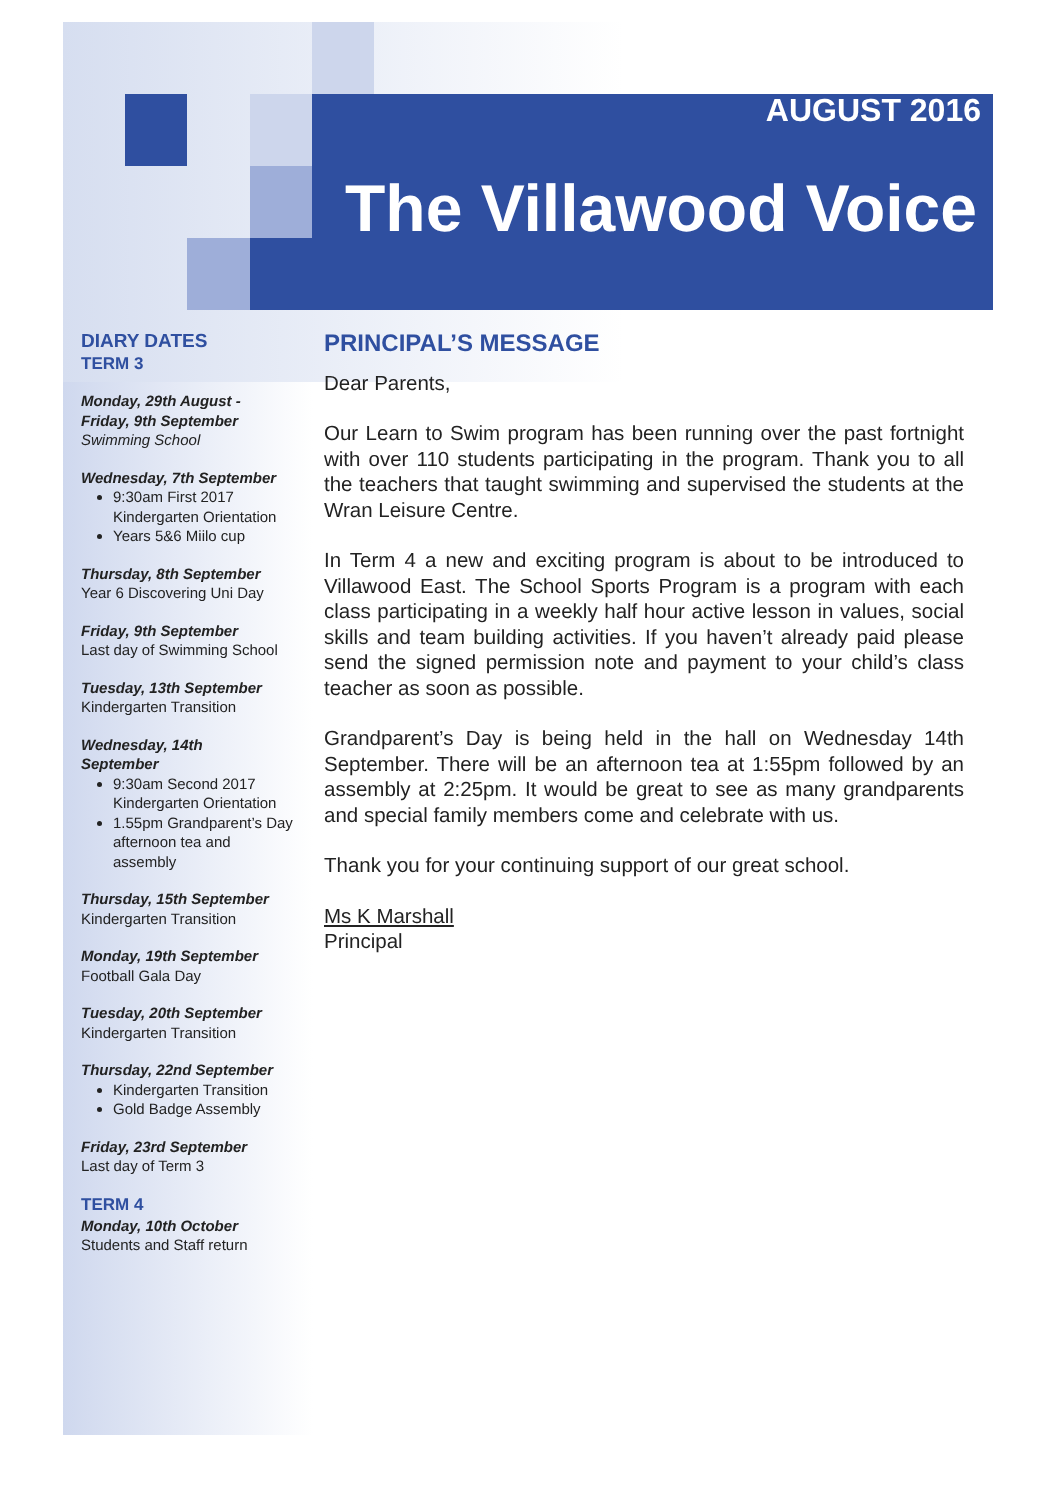AUGUST 2016
The Villawood Voice
DIARY DATES
TERM 3
Monday, 29th August -
Friday, 9th September
Swimming School
Wednesday, 7th September
9:30am First 2017 Kindergarten Orientation
Years 5&6 Miilo cup
Thursday, 8th September
Year 6 Discovering Uni Day
Friday, 9th September
Last day of Swimming School
Tuesday, 13th September
Kindergarten Transition
Wednesday, 14th
September
9:30am Second 2017 Kindergarten Orientation
1.55pm Grandparent’s Day afternoon tea and assembly
Thursday, 15th September
Kindergarten Transition
Monday, 19th September
Football Gala Day
Tuesday, 20th September
Kindergarten Transition
Thursday, 22nd September
Kindergarten Transition
Gold Badge Assembly
Friday, 23rd September
Last day of Term 3
TERM 4
Monday, 10th October
Students and Staff return
PRINCIPAL’S MESSAGE
Dear Parents,
Our Learn to Swim program has been running over the past fortnight with over 110 students participating in the program. Thank you to all the teachers that taught swimming and supervised the students at the Wran Leisure Centre.
In Term 4 a new and exciting program is about to be introduced to Villawood East. The School Sports Program is a program with each class participating in a weekly half hour active lesson in values, social skills and team building activities. If you haven’t already paid please send the signed permission note and payment to your child’s class teacher as soon as possible.
Grandparent’s Day is being held in the hall on Wednesday 14th September. There will be an afternoon tea at 1:55pm followed by an assembly at 2:25pm. It would be great to see as many grandparents and special family members come and celebrate with us.
Thank you for your continuing support of our great school.
Ms K Marshall
Principal